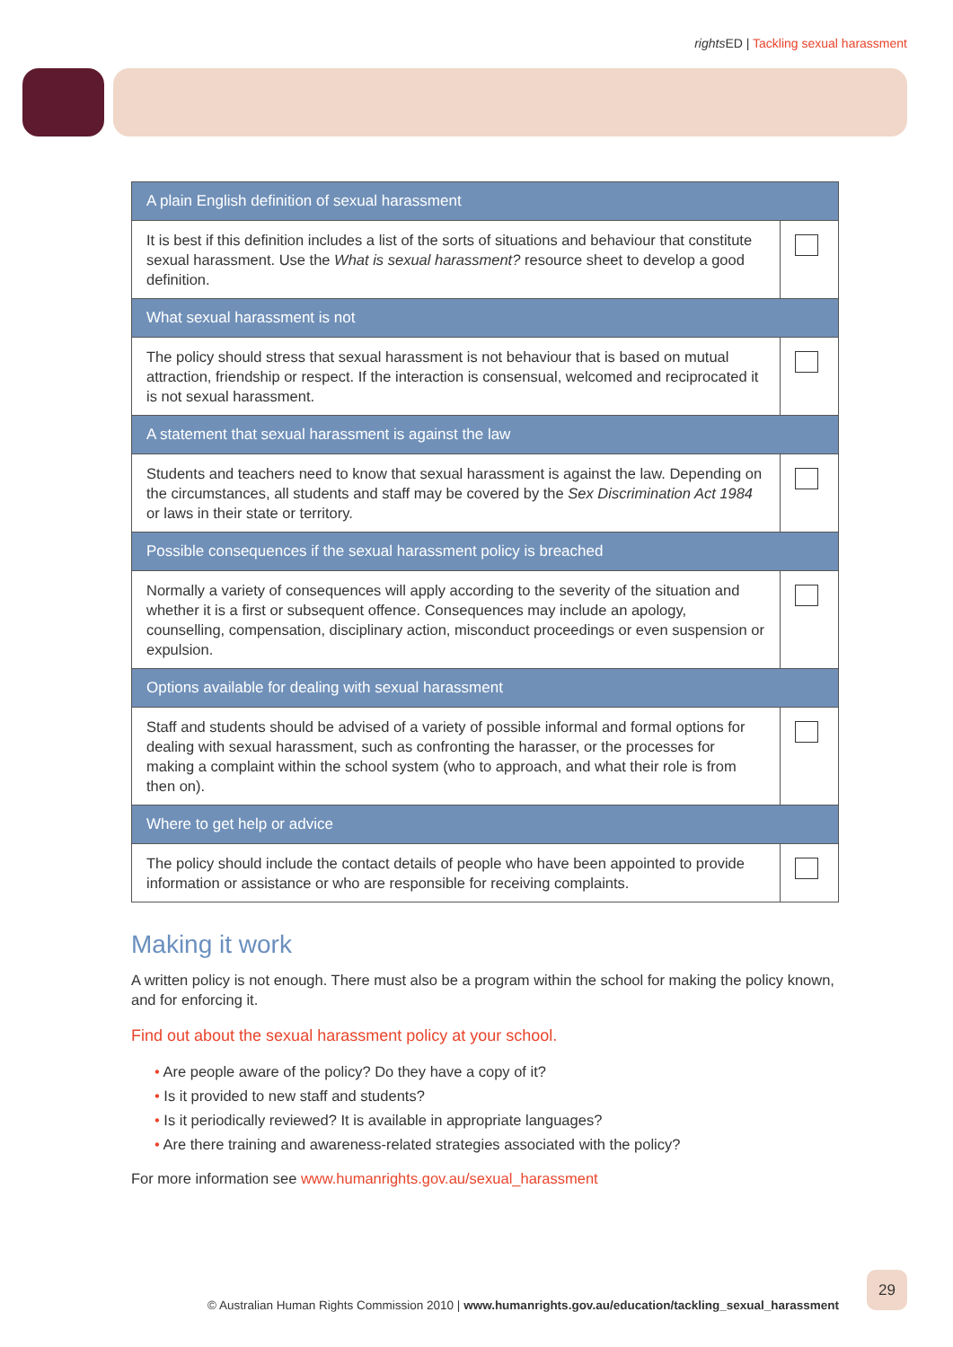rights ED | Tackling sexual harassment
| A plain English definition of sexual harassment | |
| --- | --- |
| It is best if this definition includes a list of the sorts of situations and behaviour that constitute sexual harassment. Use the What is sexual harassment? resource sheet to develop a good definition. | |
| What sexual harassment is not | |
| The policy should stress that sexual harassment is not behaviour that is based on mutual attraction, friendship or respect. If the interaction is consensual, welcomed and reciprocated it is not sexual harassment. | |
| A statement that sexual harassment is against the law | |
| Students and teachers need to know that sexual harassment is against the law. Depending on the circumstances, all students and staff may be covered by the Sex Discrimination Act 1984 or laws in their state or territory. | |
| Possible consequences if the sexual harassment policy is breached | |
| Normally a variety of consequences will apply according to the severity of the situation and whether it is a first or subsequent offence. Consequences may include an apology, counselling, compensation, disciplinary action, misconduct proceedings or even suspension or expulsion. | |
| Options available for dealing with sexual harassment | |
| Staff and students should be advised of a variety of possible informal and formal options for dealing with sexual harassment, such as confronting the harasser, or the processes for making a complaint within the school system (who to approach, and what their role is from then on). | |
| Where to get help or advice | |
| The policy should include the contact details of people who have been appointed to provide information or assistance or who are responsible for receiving complaints. | |
Making it work
A written policy is not enough. There must also be a program within the school for making the policy known, and for enforcing it.
Find out about the sexual harassment policy at your school.
• Are people aware of the policy? Do they have a copy of it?
• Is it provided to new staff and students?
• Is it periodically reviewed? It is available in appropriate languages?
• Are there training and awareness-related strategies associated with the policy?
For more information see www.humanrights.gov.au/sexual_harassment
© Australian Human Rights Commission 2010 | www.humanrights.gov.au/education/tackling_sexual_harassment
29